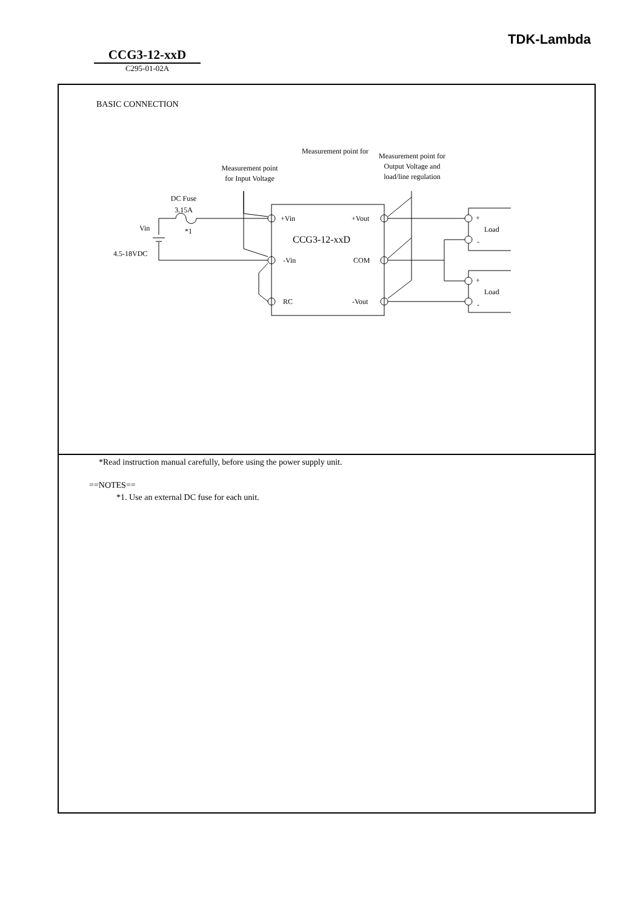TDK-Lambda
CCG3-12-xxD
C295-01-02A
BASIC CONNECTION
Measurement point for
Measurement point
for Input Voltage
Measurement point for
Output Voltage and
load/line regulation
DC Fuse
3.15A
Vin
*1
4.5-18VDC
+Vin
+Vout
CCG3-12-xxD
-Vin
COM
RC
-Vout
+
Load
-
+
Load
-
*Read instruction manual carefully, before using the power supply unit.
==NOTES==
*1. Use an external DC fuse for each unit.